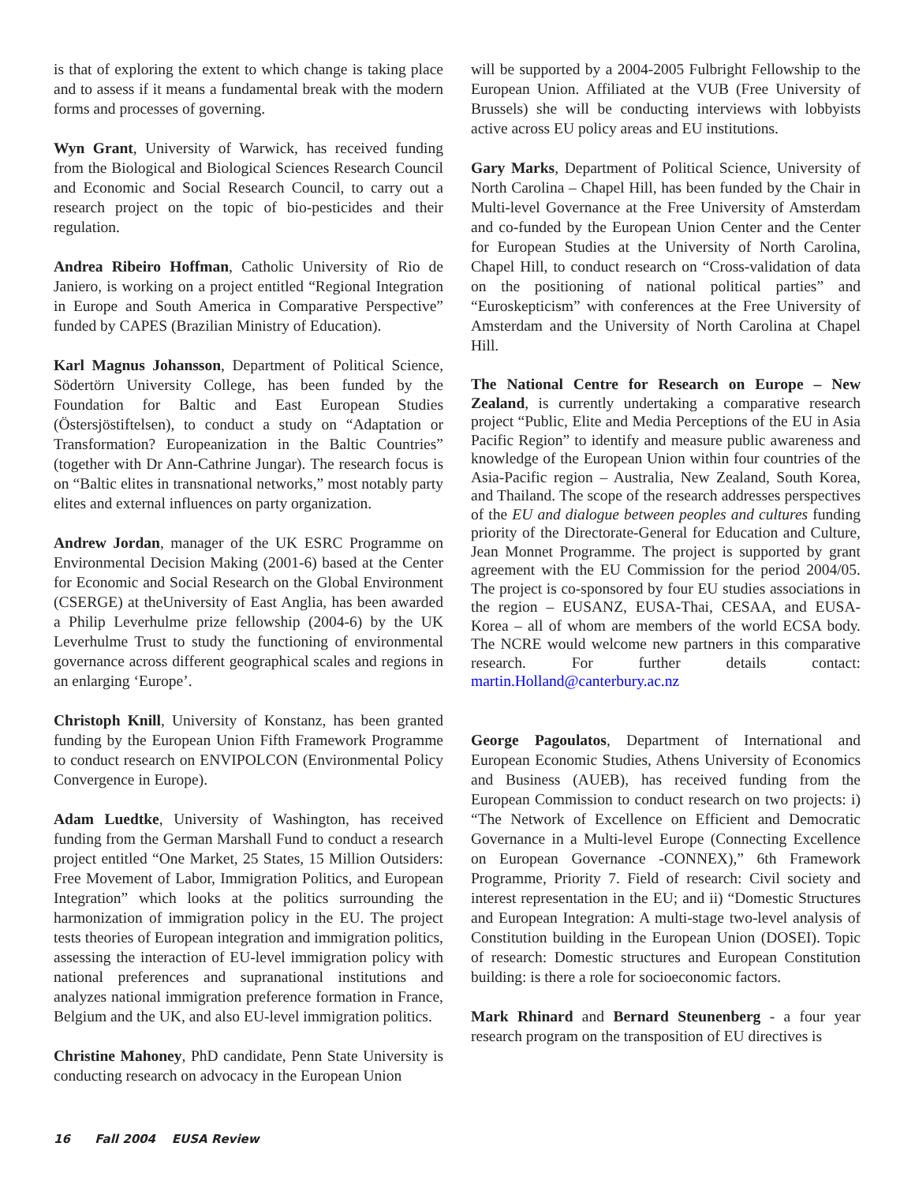is that of exploring the extent to which change is taking place and to assess if it means a fundamental break with the modern forms and processes of governing.
Wyn Grant, University of Warwick, has received funding from the Biological and Biological Sciences Research Council and Economic and Social Research Council, to carry out a research project on the topic of bio-pesticides and their regulation.
Andrea Ribeiro Hoffman, Catholic University of Rio de Janiero, is working on a project entitled “Regional Integration in Europe and South America in Comparative Perspective” funded by CAPES (Brazilian Ministry of Education).
Karl Magnus Johansson, Department of Political Science, Södertörn University College, has been funded by the Foundation for Baltic and East European Studies (Östersjöstiftelsen), to conduct a study on “Adaptation or Transformation? Europeanization in the Baltic Countries” (together with Dr Ann-Cathrine Jungar). The research focus is on “Baltic elites in transnational networks,” most notably party elites and external influences on party organization.
Andrew Jordan, manager of the UK ESRC Programme on Environmental Decision Making (2001-6) based at the Center for Economic and Social Research on the Global Environment (CSERGE) at theUniversity of East Anglia, has been awarded a Philip Leverhulme prize fellowship (2004-6) by the UK Leverhulme Trust to study the functioning of environmental governance across different geographical scales and regions in an enlarging ‘Europe’.
Christoph Knill, University of Konstanz, has been granted funding by the European Union Fifth Framework Programme to conduct research on ENVIPOLCON (Environmental Policy Convergence in Europe).
Adam Luedtke, University of Washington, has received funding from the German Marshall Fund to conduct a research project entitled “One Market, 25 States, 15 Million Outsiders: Free Movement of Labor, Immigration Politics, and European Integration” which looks at the politics surrounding the harmonization of immigration policy in the EU. The project tests theories of European integration and immigration politics, assessing the interaction of EU-level immigration policy with national preferences and supranational institutions and analyzes national immigration preference formation in France, Belgium and the UK, and also EU-level immigration politics.
Christine Mahoney, PhD candidate, Penn State University is conducting research on advocacy in the European Union
will be supported by a 2004-2005 Fulbright Fellowship to the European Union. Affiliated at the VUB (Free University of Brussels) she will be conducting interviews with lobbyists active across EU policy areas and EU institutions.
Gary Marks, Department of Political Science, University of North Carolina – Chapel Hill, has been funded by the Chair in Multi-level Governance at the Free University of Amsterdam and co-funded by the European Union Center and the Center for European Studies at the University of North Carolina, Chapel Hill, to conduct research on “Cross-validation of data on the positioning of national political parties” and “Euroskepticism” with conferences at the Free University of Amsterdam and the University of North Carolina at Chapel Hill.
The National Centre for Research on Europe – New Zealand, is currently undertaking a comparative research project “Public, Elite and Media Perceptions of the EU in Asia Pacific Region” to identify and measure public awareness and knowledge of the European Union within four countries of the Asia-Pacific region – Australia, New Zealand, South Korea, and Thailand. The scope of the research addresses perspectives of the EU and dialogue between peoples and cultures funding priority of the Directorate-General for Education and Culture, Jean Monnet Programme. The project is supported by grant agreement with the EU Commission for the period 2004/05. The project is co-sponsored by four EU studies associations in the region – EUSANZ, EUSA-Thai, CESAA, and EUSA-Korea – all of whom are members of the world ECSA body. The NCRE would welcome new partners in this comparative research. For further details contact: martin.Holland@canterbury.ac.nz
George Pagoulatos, Department of International and European Economic Studies, Athens University of Economics and Business (AUEB), has received funding from the European Commission to conduct research on two projects: i) “The Network of Excellence on Efficient and Democratic Governance in a Multi-level Europe (Connecting Excellence on European Governance -CONNEX),” 6th Framework Programme, Priority 7. Field of research: Civil society and interest representation in the EU; and ii) “Domestic Structures and European Integration: A multi-stage two-level analysis of Constitution building in the European Union (DOSEI). Topic of research: Domestic structures and European Constitution building: is there a role for socioeconomic factors.
Mark Rhinard and Bernard Steunenberg - a four year research program on the transposition of EU directives is
16 Fall 2004 EUSA Review